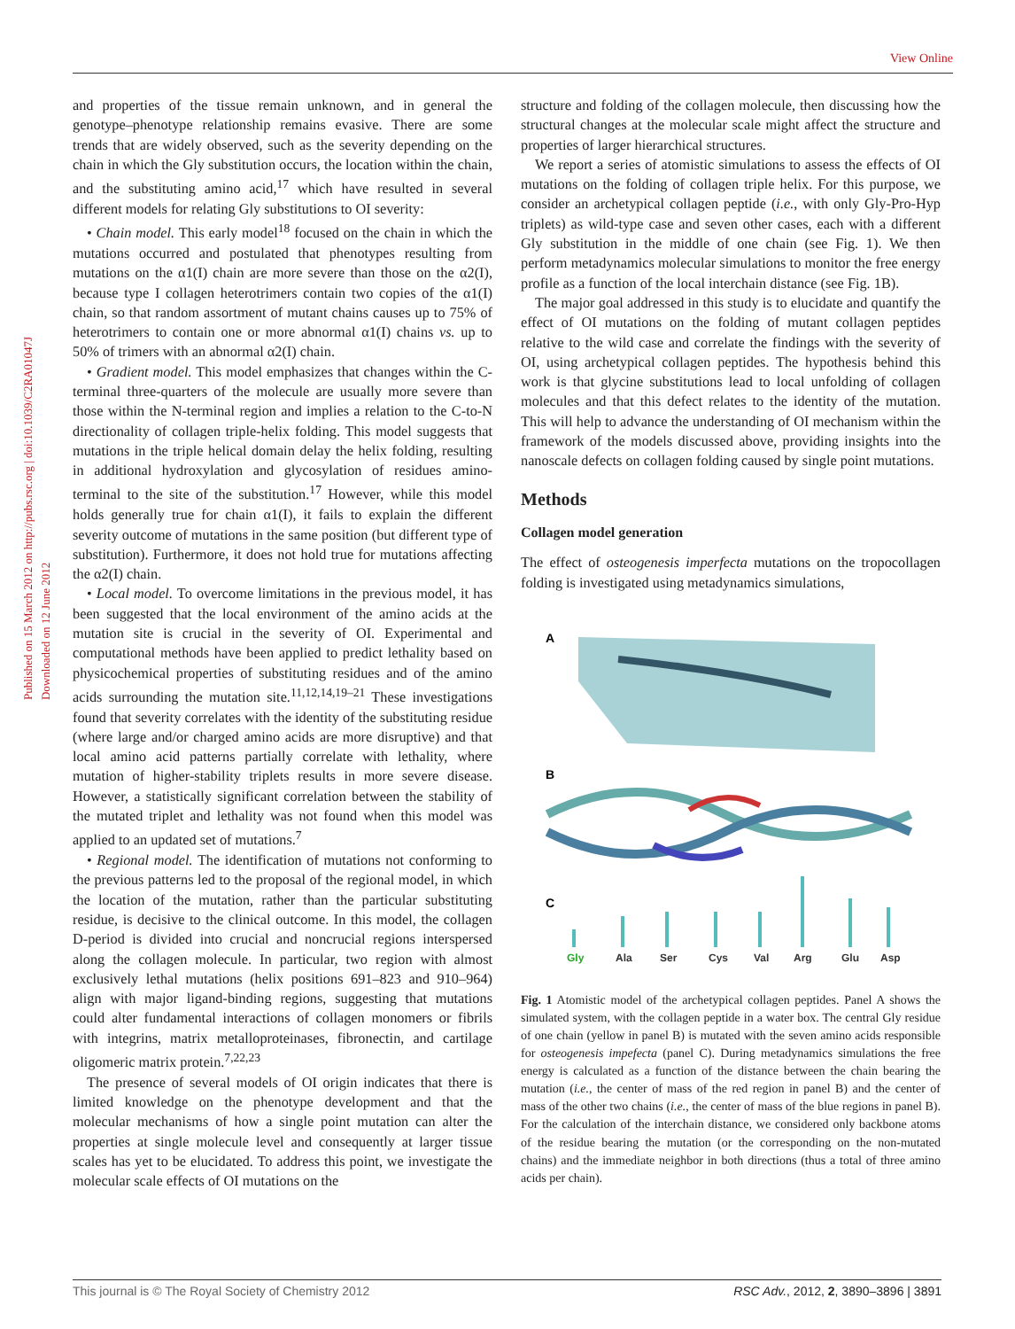View Online
Published on 15 March 2012 on http://pubs.rsc.org | doi:10.1039/C2RA01047J
Downloaded on 12 June 2012
and properties of the tissue remain unknown, and in general the genotype–phenotype relationship remains evasive. There are some trends that are widely observed, such as the severity depending on the chain in which the Gly substitution occurs, the location within the chain, and the substituting amino acid,<sup>17</sup> which have resulted in several different models for relating Gly substitutions to OI severity:
• Chain model. This early model<sup>18</sup> focused on the chain in which the mutations occurred and postulated that phenotypes resulting from mutations on the α1(I) chain are more severe than those on the α2(I), because type I collagen heterotrimers contain two copies of the α1(I) chain, so that random assortment of mutant chains causes up to 75% of heterotrimers to contain one or more abnormal α1(I) chains vs. up to 50% of trimers with an abnormal α2(I) chain.
• Gradient model. This model emphasizes that changes within the C-terminal three-quarters of the molecule are usually more severe than those within the N-terminal region and implies a relation to the C-to-N directionality of collagen triple-helix folding. This model suggests that mutations in the triple helical domain delay the helix folding, resulting in additional hydroxylation and glycosylation of residues amino-terminal to the site of the substitution.<sup>17</sup> However, while this model holds generally true for chain α1(I), it fails to explain the different severity outcome of mutations in the same position (but different type of substitution). Furthermore, it does not hold true for mutations affecting the α2(I) chain.
• Local model. To overcome limitations in the previous model, it has been suggested that the local environment of the amino acids at the mutation site is crucial in the severity of OI. Experimental and computational methods have been applied to predict lethality based on physicochemical properties of substituting residues and of the amino acids surrounding the mutation site.<sup>11,12,14,19–21</sup> These investigations found that severity correlates with the identity of the substituting residue (where large and/or charged amino acids are more disruptive) and that local amino acid patterns partially correlate with lethality, where mutation of higher-stability triplets results in more severe disease. However, a statistically significant correlation between the stability of the mutated triplet and lethality was not found when this model was applied to an updated set of mutations.<sup>7</sup>
• Regional model. The identification of mutations not conforming to the previous patterns led to the proposal of the regional model, in which the location of the mutation, rather than the particular substituting residue, is decisive to the clinical outcome. In this model, the collagen D-period is divided into crucial and noncrucial regions interspersed along the collagen molecule. In particular, two region with almost exclusively lethal mutations (helix positions 691–823 and 910–964) align with major ligand-binding regions, suggesting that mutations could alter fundamental interactions of collagen monomers or fibrils with integrins, matrix metalloproteinases, fibronectin, and cartilage oligomeric matrix protein.<sup>7,22,23</sup>
The presence of several models of OI origin indicates that there is limited knowledge on the phenotype development and that the molecular mechanisms of how a single point mutation can alter the properties at single molecule level and consequently at larger tissue scales has yet to be elucidated. To address this point, we investigate the molecular scale effects of OI mutations on the
structure and folding of the collagen molecule, then discussing how the structural changes at the molecular scale might affect the structure and properties of larger hierarchical structures.
We report a series of atomistic simulations to assess the effects of OI mutations on the folding of collagen triple helix. For this purpose, we consider an archetypical collagen peptide (i.e., with only Gly-Pro-Hyp triplets) as wild-type case and seven other cases, each with a different Gly substitution in the middle of one chain (see Fig. 1). We then perform metadynamics molecular simulations to monitor the free energy profile as a function of the local interchain distance (see Fig. 1B).
The major goal addressed in this study is to elucidate and quantify the effect of OI mutations on the folding of mutant collagen peptides relative to the wild case and correlate the findings with the severity of OI, using archetypical collagen peptides. The hypothesis behind this work is that glycine substitutions lead to local unfolding of collagen molecules and that this defect relates to the identity of the mutation. This will help to advance the understanding of OI mechanism within the framework of the models discussed above, providing insights into the nanoscale defects on collagen folding caused by single point mutations.
Methods
Collagen model generation
The effect of osteogenesis imperfecta mutations on the tropocollagen folding is investigated using metadynamics simulations,
A
B
C
Gly
Ala
Ser
Cys
Val
Arg
Glu
Asp
Fig. 1 Atomistic model of the archetypical collagen peptides. Panel A shows the simulated system, with the collagen peptide in a water box. The central Gly residue of one chain (yellow in panel B) is mutated with the seven amino acids responsible for osteogenesis impefecta (panel C). During metadynamics simulations the free energy is calculated as a function of the distance between the chain bearing the mutation (i.e., the center of mass of the red region in panel B) and the center of mass of the other two chains (i.e., the center of mass of the blue regions in panel B). For the calculation of the interchain distance, we considered only backbone atoms of the residue bearing the mutation (or the corresponding on the non-mutated chains) and the immediate neighbor in both directions (thus a total of three amino acids per chain).
This journal is © The Royal Society of Chemistry 2012 RSC Adv., 2012, 2, 3890–3896 | 3891